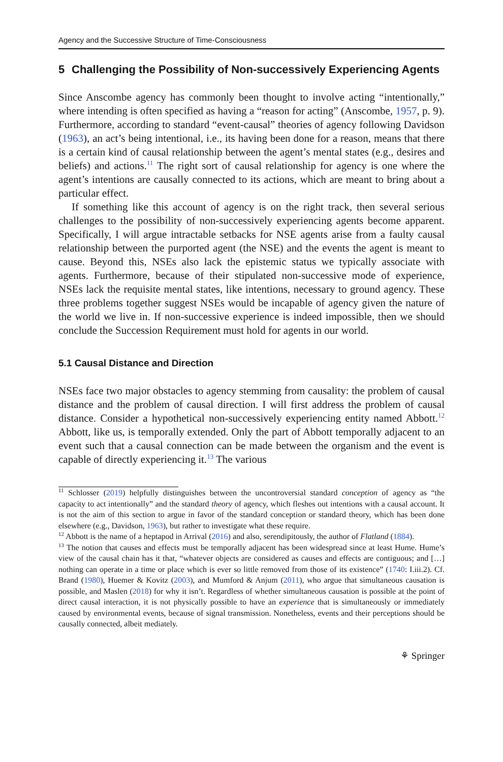Agency and the Successive Structure of Time-Consciousness
5 Challenging the Possibility of Non-successively Experiencing Agents
Since Anscombe agency has commonly been thought to involve acting “intentionally,” where intending is often specified as having a “reason for acting” (Anscombe, 1957, p. 9). Furthermore, according to standard “event-causal” theories of agency following Davidson (1963), an act’s being intentional, i.e., its having been done for a reason, means that there is a certain kind of causal relationship between the agent’s mental states (e.g., desires and beliefs) and actions.<sup>11</sup> The right sort of causal relationship for agency is one where the agent’s intentions are causally connected to its actions, which are meant to bring about a particular effect.
If something like this account of agency is on the right track, then several serious challenges to the possibility of non-successively experiencing agents become apparent. Specifically, I will argue intractable setbacks for NSE agents arise from a faulty causal relationship between the purported agent (the NSE) and the events the agent is meant to cause. Beyond this, NSEs also lack the epistemic status we typically associate with agents. Furthermore, because of their stipulated non-successive mode of experience, NSEs lack the requisite mental states, like intentions, necessary to ground agency. These three problems together suggest NSEs would be incapable of agency given the nature of the world we live in. If non-successive experience is indeed impossible, then we should conclude the Succession Requirement must hold for agents in our world.
5.1 Causal Distance and Direction
NSEs face two major obstacles to agency stemming from causality: the problem of causal distance and the problem of causal direction. I will first address the problem of causal distance. Consider a hypothetical non-successively experiencing entity named Abbott.<sup>12</sup> Abbott, like us, is temporally extended. Only the part of Abbott temporally adjacent to an event such that a causal connection can be made between the organism and the event is capable of directly experiencing it.<sup>13</sup> The various
<sup>11</sup> Schlosser (2019) helpfully distinguishes between the uncontroversial standard conception of agency as “the capacity to act intentionally” and the standard theory of agency, which fleshes out intentions with a causal account. It is not the aim of this section to argue in favor of the standard conception or standard theory, which has been done elsewhere (e.g., Davidson, 1963), but rather to investigate what these require.
<sup>12</sup> Abbott is the name of a heptapod in Arrival (2016) and also, serendipitously, the author of Flatland (1884).
<sup>13</sup> The notion that causes and effects must be temporally adjacent has been widespread since at least Hume. Hume’s view of the causal chain has it that, “whatever objects are considered as causes and effects are contiguous; and […] nothing can operate in a time or place which is ever so little removed from those of its existence” (1740: I.iii.2). Cf. Brand (1980), Huemer & Kovitz (2003), and Mumford & Anjum (2011), who argue that simultaneous causation is possible, and Maslen (2018) for why it isn’t. Regardless of whether simultaneous causation is possible at the point of direct causal interaction, it is not physically possible to have an experience that is simultaneously or immediately caused by environmental events, because of signal transmission. Nonetheless, events and their perceptions should be causally connected, albeit mediately.
⚘ Springer